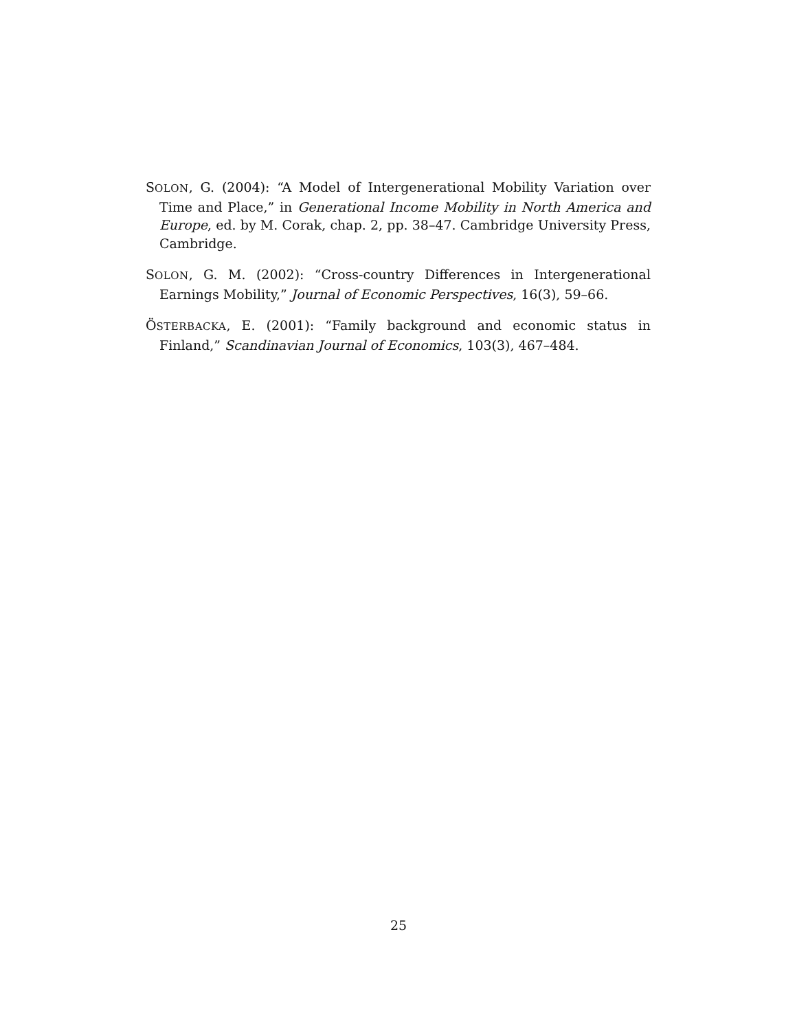SOLON, G. (2004): “A Model of Intergenerational Mobility Variation over Time and Place,” in Generational Income Mobility in North America and Europe, ed. by M. Corak, chap. 2, pp. 38–47. Cambridge University Press, Cambridge.
SOLON, G. M. (2002): “Cross-country Differences in Intergenerational Earnings Mobility,” Journal of Economic Perspectives, 16(3), 59–66.
ÖSTERBACKA, E. (2001): “Family background and economic status in Finland,” Scandinavian Journal of Economics, 103(3), 467–484.
25